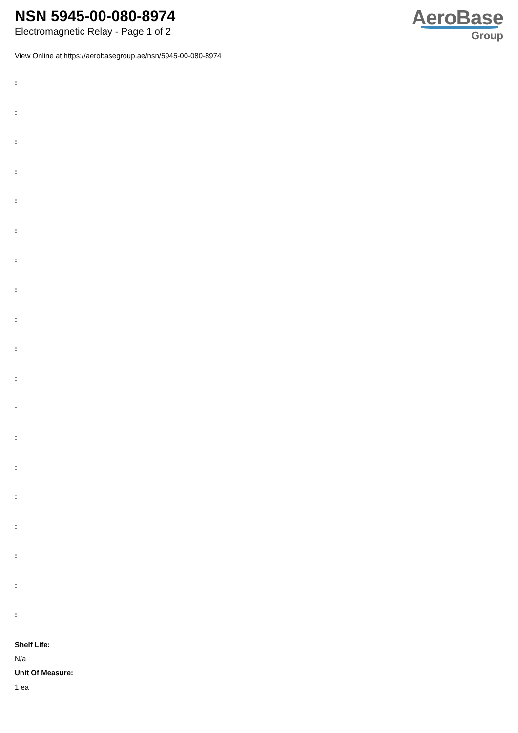NSN 5945-00-080-8974
Electromagnetic Relay - Page 1 of 2
AeroBase
Group
View Online at https://aerobasegroup.ae/nsn/5945-00-080-8974
:
:
:
:
:
:
:
:
:
:
:
:
:
:
:
:
:
:
:
Shelf Life:
N/a
Unit Of Measure:
1 ea